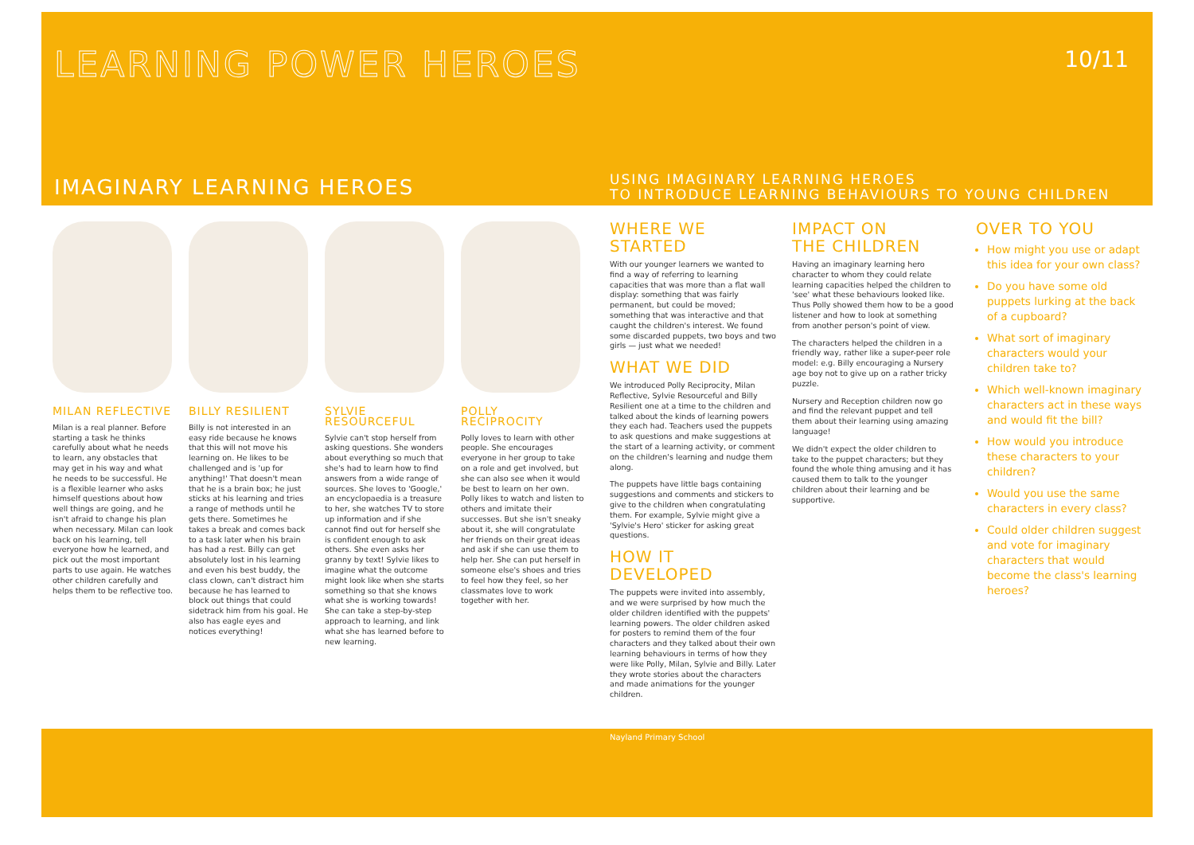LEARNING POWER HEROES 10/11
IMAGINARY LEARNING HEROES
USING IMAGINARY LEARNING HEROES
TO INTRODUCE LEARNING BEHAVIOURS TO YOUNG CHILDREN
MILAN REFLECTIVE
Milan is a real planner. Before starting a task he thinks carefully about what he needs to learn, any obstacles that may get in his way and what he needs to be successful. He is a flexible learner who asks himself questions about how well things are going, and he isn't afraid to change his plan when necessary. Milan can look back on his learning, tell everyone how he learned, and pick out the most important parts to use again. He watches other children carefully and helps them to be reflective too.
BILLY RESILIENT
Billy is not interested in an easy ride because he knows that this will not move his learning on. He likes to be challenged and is 'up for anything!' That doesn't mean that he is a brain box; he just sticks at his learning and tries a range of methods until he gets there. Sometimes he takes a break and comes back to a task later when his brain has had a rest. Billy can get absolutely lost in his learning and even his best buddy, the class clown, can't distract him because he has learned to block out things that could sidetrack him from his goal. He also has eagle eyes and notices everything!
SYLVIE RESOURCEFUL
Sylvie can't stop herself from asking questions. She wonders about everything so much that she's had to learn how to find answers from a wide range of sources. She loves to 'Google,' an encyclopaedia is a treasure to her, she watches TV to store up information and if she cannot find out for herself she is confident enough to ask others. She even asks her granny by text! Sylvie likes to imagine what the outcome might look like when she starts something so that she knows what she is working towards! She can take a step-by-step approach to learning, and link what she has learned before to new learning.
POLLY RECIPROCITY
Polly loves to learn with other people. She encourages everyone in her group to take on a role and get involved, but she can also see when it would be best to learn on her own. Polly likes to watch and listen to others and imitate their successes. But she isn't sneaky about it, she will congratulate her friends on their great ideas and ask if she can use them to help her. She can put herself in someone else's shoes and tries to feel how they feel, so her classmates love to work together with her.
WHERE WE STARTED
With our younger learners we wanted to find a way of referring to learning capacities that was more than a flat wall display: something that was fairly permanent, but could be moved; something that was interactive and that caught the children's interest. We found some discarded puppets, two boys and two girls — just what we needed!
WHAT WE DID
We introduced Polly Reciprocity, Milan Reflective, Sylvie Resourceful and Billy Resilient one at a time to the children and talked about the kinds of learning powers they each had. Teachers used the puppets to ask questions and make suggestions at the start of a learning activity, or comment on the children's learning and nudge them along.
The puppets have little bags containing suggestions and comments and stickers to give to the children when congratulating them. For example, Sylvie might give a 'Sylvie's Hero' sticker for asking great questions.
HOW IT DEVELOPED
The puppets were invited into assembly, and we were surprised by how much the older children identified with the puppets' learning powers. The older children asked for posters to remind them of the four characters and they talked about their own learning behaviours in terms of how they were like Polly, Milan, Sylvie and Billy. Later they wrote stories about the characters and made animations for the younger children.
IMPACT ON
THE CHILDREN
Having an imaginary learning hero character to whom they could relate learning capacities helped the children to 'see' what these behaviours looked like. Thus Polly showed them how to be a good listener and how to look at something from another person's point of view.
The characters helped the children in a friendly way, rather like a super-peer role model: e.g. Billy encouraging a Nursery age boy not to give up on a rather tricky puzzle.
Nursery and Reception children now go and find the relevant puppet and tell them about their learning using amazing language!
We didn't expect the older children to take to the puppet characters; but they found the whole thing amusing and it has caused them to talk to the younger children about their learning and be supportive.
OVER TO YOU
How might you use or adapt this idea for your own class?
Do you have some old puppets lurking at the back of a cupboard?
What sort of imaginary characters would your children take to?
Which well-known imaginary characters act in these ways and would fit the bill?
How would you introduce these characters to your children?
Would you use the same characters in every class?
Could older children suggest and vote for imaginary characters that would become the class's learning heroes?
Nayland Primary School